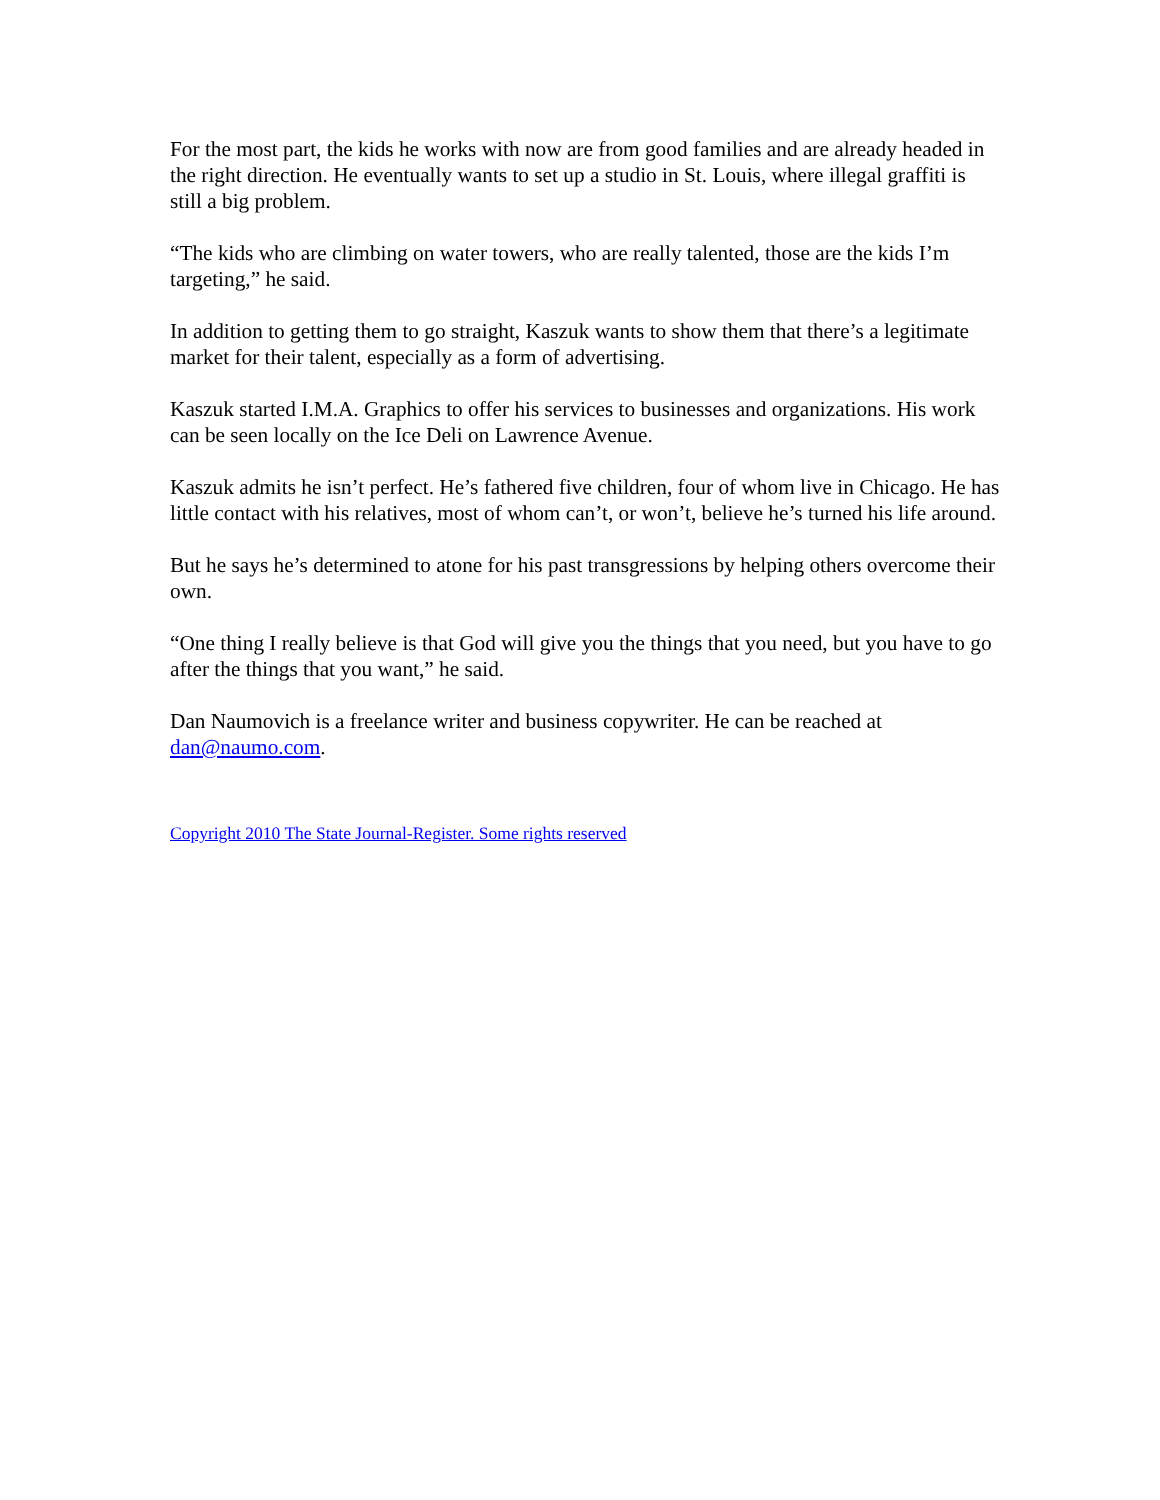For the most part, the kids he works with now are from good families and are already headed in the right direction. He eventually wants to set up a studio in St. Louis, where illegal graffiti is still a big problem.
“The kids who are climbing on water towers, who are really talented, those are the kids I’m targeting,” he said.
In addition to getting them to go straight, Kaszuk wants to show them that there’s a legitimate market for their talent, especially as a form of advertising.
Kaszuk started I.M.A. Graphics to offer his services to businesses and organizations. His work can be seen locally on the Ice Deli on Lawrence Avenue.
Kaszuk admits he isn’t perfect. He’s fathered five children, four of whom live in Chicago. He has little contact with his relatives, most of whom can’t, or won’t, believe he’s turned his life around.
But he says he’s determined to atone for his past transgressions by helping others overcome their own.
“One thing I really believe is that God will give you the things that you need, but you have to go after the things that you want,” he said.
Dan Naumovich is a freelance writer and business copywriter. He can be reached at dan@naumo.com.
Copyright 2010 The State Journal-Register. Some rights reserved